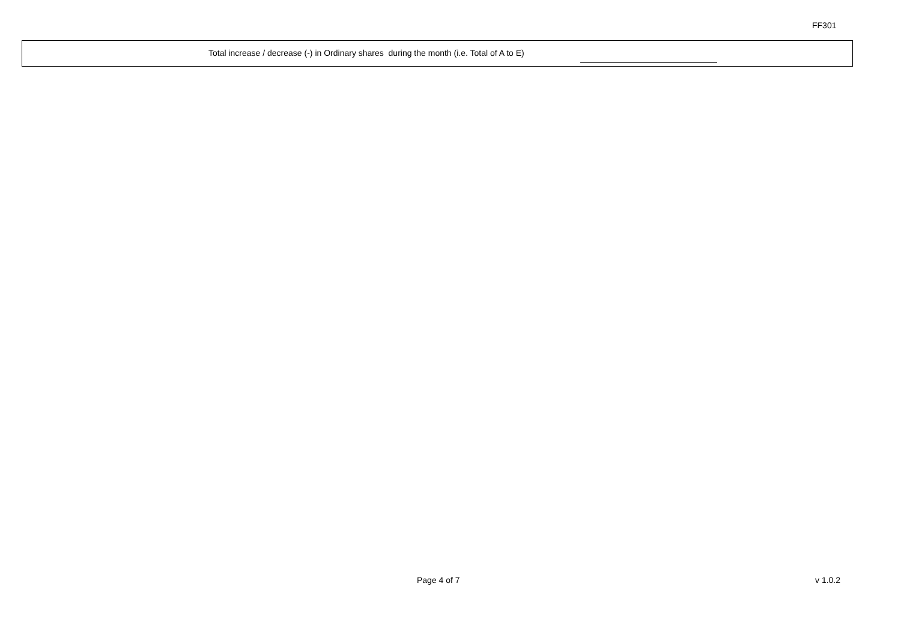FF301
Total increase / decrease (-) in Ordinary shares during the month (i.e. Total of A to E)
Page 4 of 7 v 1.0.2